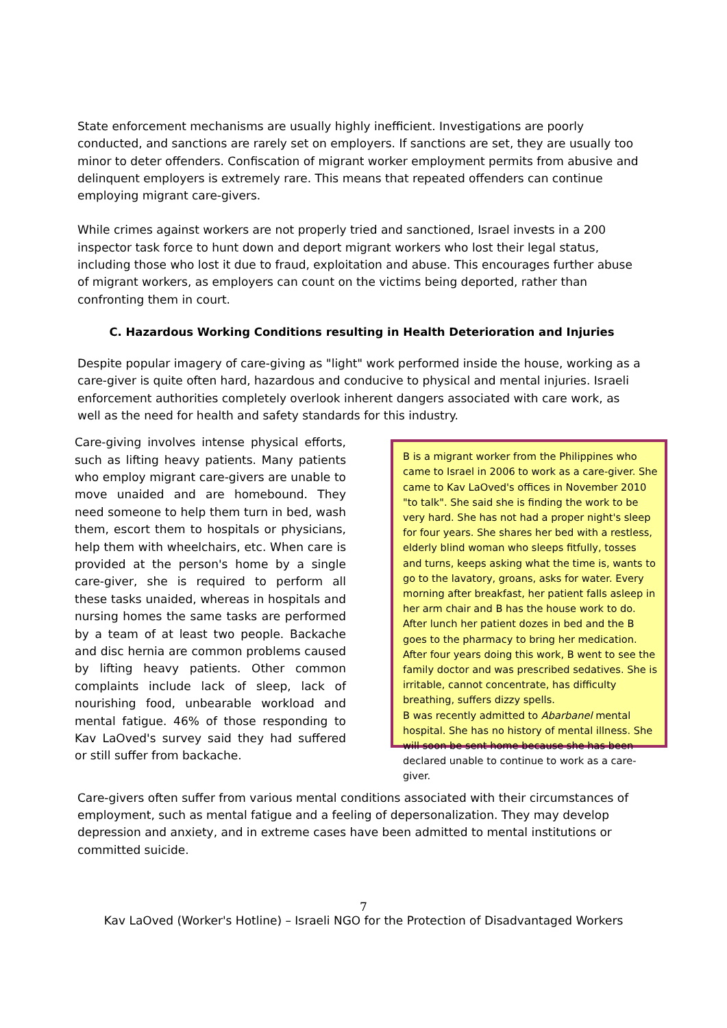State enforcement mechanisms are usually highly inefficient. Investigations are poorly conducted, and sanctions are rarely set on employers. If sanctions are set, they are usually too minor to deter offenders. Confiscation of migrant worker employment permits from abusive and delinquent employers is extremely rare. This means that repeated offenders can continue employing migrant care-givers.
While crimes against workers are not properly tried and sanctioned, Israel invests in a 200 inspector task force to hunt down and deport migrant workers who lost their legal status, including those who lost it due to fraud, exploitation and abuse. This encourages further abuse of migrant workers, as employers can count on the victims being deported, rather than confronting them in court.
C. Hazardous Working Conditions resulting in Health Deterioration and Injuries
Despite popular imagery of care-giving as "light" work performed inside the house, working as a care-giver is quite often hard, hazardous and conducive to physical and mental injuries. Israeli enforcement authorities completely overlook inherent dangers associated with care work, as well as the need for health and safety standards for this industry.
Care-giving involves intense physical efforts, such as lifting heavy patients. Many patients who employ migrant care-givers are unable to move unaided and are homebound. They need someone to help them turn in bed, wash them, escort them to hospitals or physicians, help them with wheelchairs, etc. When care is provided at the person's home by a single care-giver, she is required to perform all these tasks unaided, whereas in hospitals and nursing homes the same tasks are performed by a team of at least two people. Backache and disc hernia are common problems caused by lifting heavy patients. Other common complaints include lack of sleep, lack of nourishing food, unbearable workload and mental fatigue. 46% of those responding to Kav LaOved's survey said they had suffered or still suffer from backache.
B is a migrant worker from the Philippines who came to Israel in 2006 to work as a care-giver. She came to Kav LaOved's offices in November 2010 "to talk". She said she is finding the work to be very hard. She has not had a proper night's sleep for four years. She shares her bed with a restless, elderly blind woman who sleeps fitfully, tosses and turns, keeps asking what the time is, wants to go to the lavatory, groans, asks for water. Every morning after breakfast, her patient falls asleep in her arm chair and B has the house work to do. After lunch her patient dozes in bed and the B goes to the pharmacy to bring her medication. After four years doing this work, B went to see the family doctor and was prescribed sedatives. She is irritable, cannot concentrate, has difficulty breathing, suffers dizzy spells.
B was recently admitted to Abarbanel mental hospital. She has no history of mental illness. She will soon be sent home because she has been declared unable to continue to work as a care-giver.
Care-givers often suffer from various mental conditions associated with their circumstances of employment, such as mental fatigue and a feeling of depersonalization. They may develop depression and anxiety, and in extreme cases have been admitted to mental institutions or committed suicide.
7
Kav LaOved (Worker's Hotline) – Israeli NGO for the Protection of Disadvantaged Workers